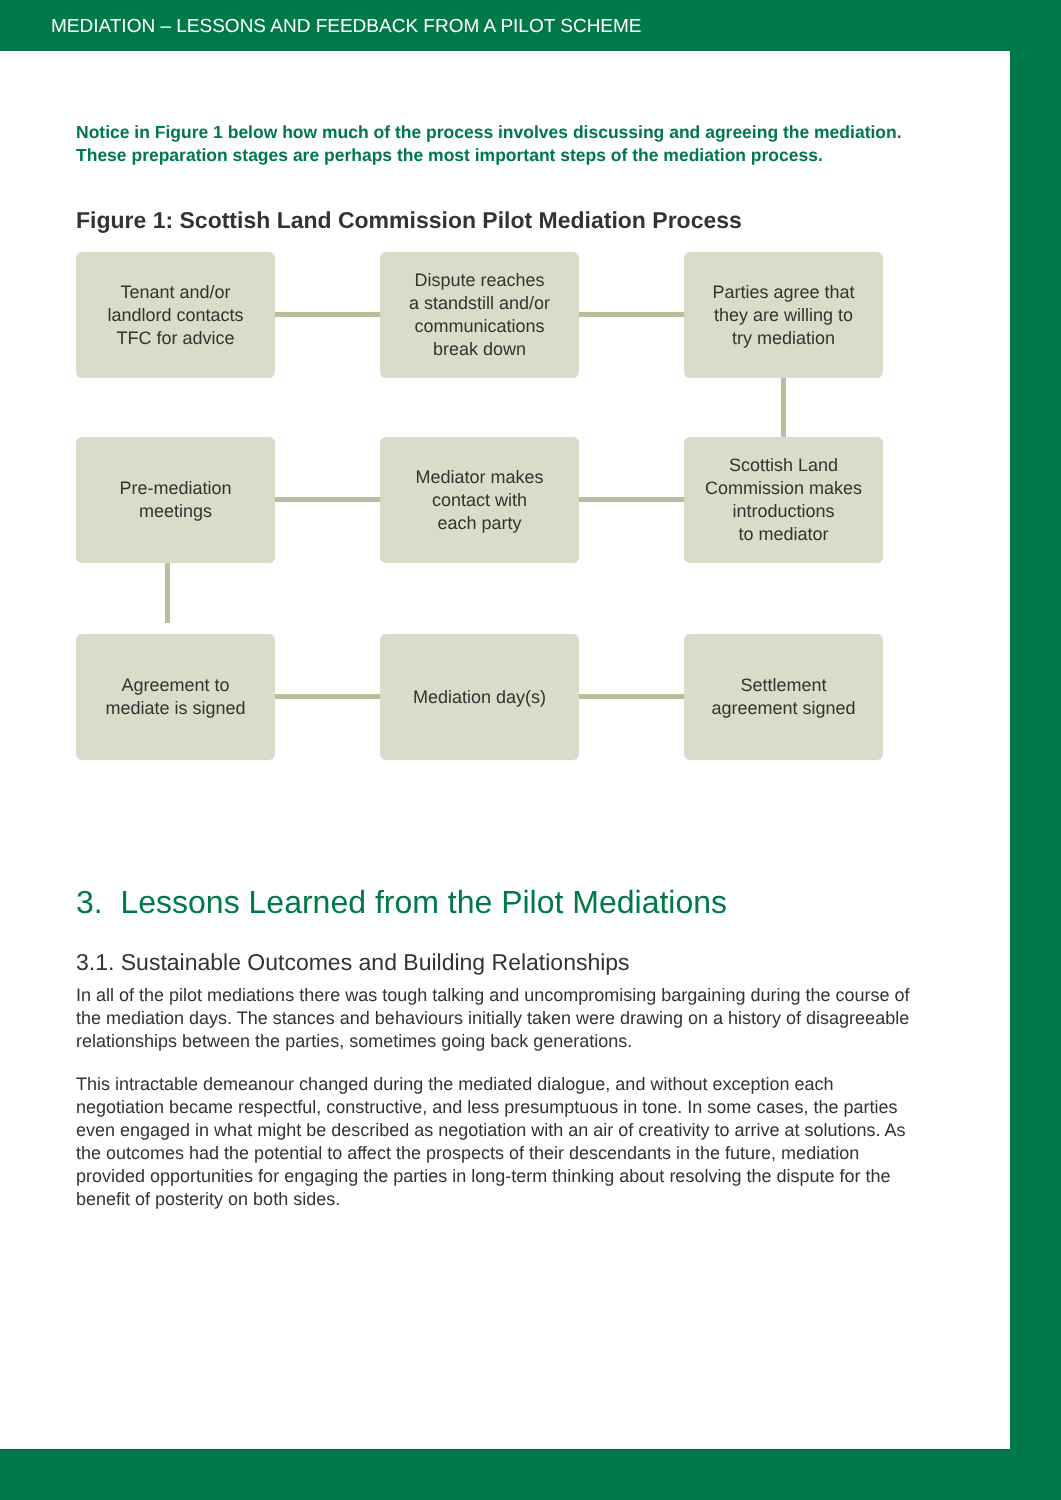MEDIATION – LESSONS AND FEEDBACK FROM A PILOT SCHEME
Notice in Figure 1 below how much of the process involves discussing and agreeing the mediation. These preparation stages are perhaps the most important steps of the mediation process.
Figure 1: Scottish Land Commission Pilot Mediation Process
Tenant and/or
landlord contacts
TFC for advice
Dispute reaches
a standstill and/or
communications
break down
Parties agree that
they are willing to
try mediation
Pre-mediation
meetings
Mediator makes
contact with
each party
Scottish Land
Commission makes
introductions
to mediator
Agreement to
mediate is signed
Mediation day(s)
Settlement
agreement signed
3. Lessons Learned from the Pilot Mediations
3.1. Sustainable Outcomes and Building Relationships
In all of the pilot mediations there was tough talking and uncompromising bargaining during the course of the mediation days. The stances and behaviours initially taken were drawing on a history of disagreeable relationships between the parties, sometimes going back generations.
This intractable demeanour changed during the mediated dialogue, and without exception each negotiation became respectful, constructive, and less presumptuous in tone. In some cases, the parties even engaged in what might be described as negotiation with an air of creativity to arrive at solutions. As the outcomes had the potential to affect the prospects of their descendants in the future, mediation provided opportunities for engaging the parties in long-term thinking about resolving the dispute for the benefit of posterity on both sides.